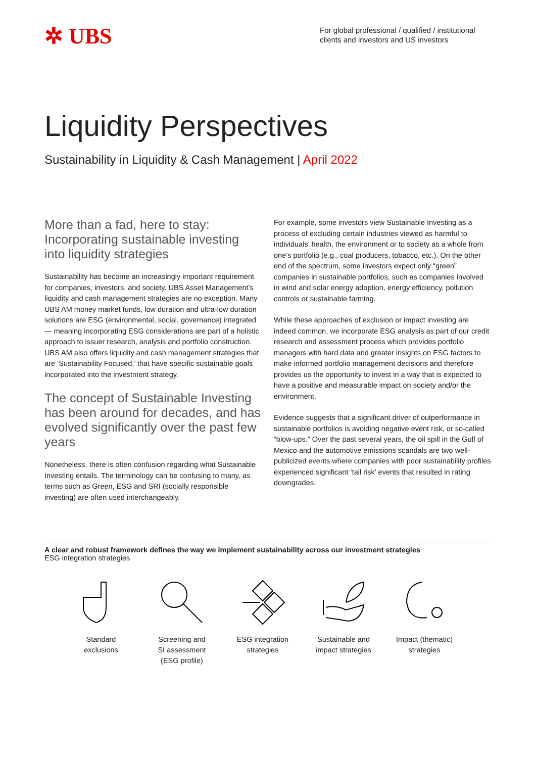✲ UBS
For global professional / qualified / institutional clients and investors and US investors
Liquidity Perspectives
Sustainability in Liquidity & Cash Management | April 2022
More than a fad, here to stay: Incorporating sustainable investing into liquidity strategies
Sustainability has become an increasingly important requirement for companies, investors, and society. UBS Asset Management’s liquidity and cash management strategies are no exception. Many UBS AM money market funds, low duration and ultra-low duration solutions are ESG (environmental, social, governance) integrated — meaning incorporating ESG considerations are part of a holistic approach to issuer research, analysis and portfolio construction. UBS AM also offers liquidity and cash management strategies that are ‘Sustainability Focused,’ that have specific sustainable goals incorporated into the investment strategy.
The concept of Sustainable Investing has been around for decades, and has evolved significantly over the past few years
Nonetheless, there is often confusion regarding what Sustainable Investing entails. The terminology can be confusing to many, as terms such as Green, ESG and SRI (socially responsible investing) are often used interchangeably.
For example, some investors view Sustainable Investing as a process of excluding certain industries viewed as harmful to individuals’ health, the environment or to society as a whole from one’s portfolio (e.g., coal producers, tobacco, etc.). On the other end of the spectrum, some investors expect only “green” companies in sustainable portfolios, such as companies involved in wind and solar energy adoption, energy efficiency, pollution controls or sustainable farming.
While these approaches of exclusion or impact investing are indeed common, we incorporate ESG analysis as part of our credit research and assessment process which provides portfolio managers with hard data and greater insights on ESG factors to make informed portfolio management decisions and therefore provides us the opportunity to invest in a way that is expected to have a positive and measurable impact on society and/or the environment.
Evidence suggests that a significant driver of outperformance in sustainable portfolios is avoiding negative event risk, or so-called “blow-ups.” Over the past several years, the oil spill in the Gulf of Mexico and the automotive emissions scandals are two well-publicized events where companies with poor sustainability profiles experienced significant ‘tail risk’ events that resulted in rating downgrades.
A clear and robust framework defines the way we implement sustainability across our investment strategies
ESG integration strategies
Standard
exclusions
Screening and
SI assessment
(ESG profile)
ESG integration
strategies
Sustainable and
impact strategies
Impact (thematic)
strategies